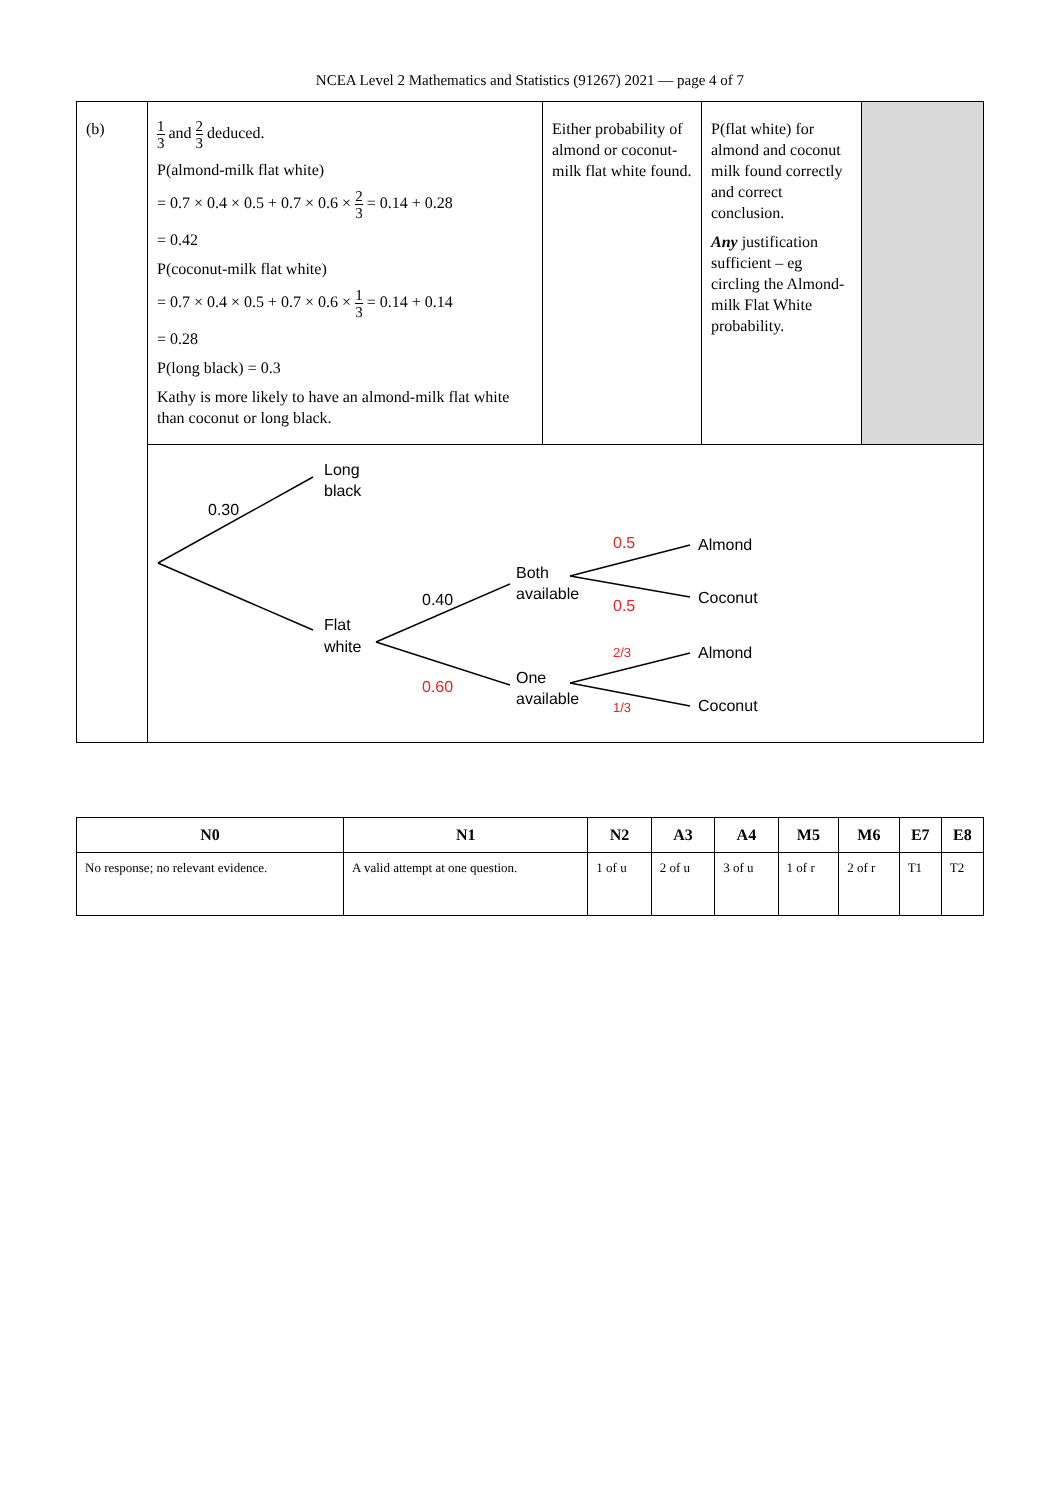NCEA Level 2 Mathematics and Statistics (91267) 2021 — page 4 of 7
| (b) | 1 3 and 2 3 deduced. P(almond-milk flat white) = 0.7 × 0.4 × 0.5 + 0.7 × 0.6 × 2 3 = 0.14 + 0.28 = 0.42 P(coconut-milk flat white) = 0.7 × 0.4 × 0.5 + 0.7 × 0.6 × 1 3 = 0.14 + 0.14 = 0.28 P(long black) = 0.3 Kathy is more likely to have an almond-milk flat white than coconut or long black. | Either probability of almond or coconut-milk flat white found. | P(flat white) for almond and coconut milk found correctly and correct conclusion. Any justification sufficient – eg circling the Almond-milk Flat White probability. | |
| | Long black 0.30 Flat white 0.40 0.60 Both available One available 0.5 0.5 2/3 1/3 Almond Coconut Almond Coconut | | | |
| N0 | N1 | N2 | A3 | A4 | M5 | M6 | E7 | E8 |
| --- | --- | --- | --- | --- | --- | --- | --- | --- |
| No response; no relevant evidence. | A valid attempt at one question. | 1 of u | 2 of u | 3 of u | 1 of r | 2 of r | T1 | T2 |